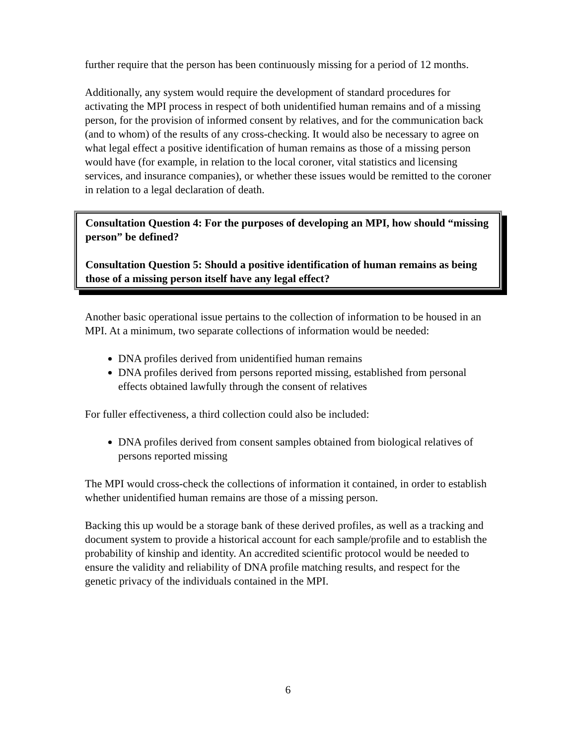further require that the person has been continuously missing for a period of 12 months.
Additionally, any system would require the development of standard procedures for activating the MPI process in respect of both unidentified human remains and of a missing person, for the provision of informed consent by relatives, and for the communication back (and to whom) of the results of any cross-checking. It would also be necessary to agree on what legal effect a positive identification of human remains as those of a missing person would have (for example, in relation to the local coroner, vital statistics and licensing services, and insurance companies), or whether these issues would be remitted to the coroner in relation to a legal declaration of death.
Consultation Question 4: For the purposes of developing an MPI, how should “missing person” be defined?
Consultation Question 5: Should a positive identification of human remains as being those of a missing person itself have any legal effect?
Another basic operational issue pertains to the collection of information to be housed in an MPI. At a minimum, two separate collections of information would be needed:
DNA profiles derived from unidentified human remains
DNA profiles derived from persons reported missing, established from personal effects obtained lawfully through the consent of relatives
For fuller effectiveness, a third collection could also be included:
DNA profiles derived from consent samples obtained from biological relatives of persons reported missing
The MPI would cross-check the collections of information it contained, in order to establish whether unidentified human remains are those of a missing person.
Backing this up would be a storage bank of these derived profiles, as well as a tracking and document system to provide a historical account for each sample/profile and to establish the probability of kinship and identity. An accredited scientific protocol would be needed to ensure the validity and reliability of DNA profile matching results, and respect for the genetic privacy of the individuals contained in the MPI.
6